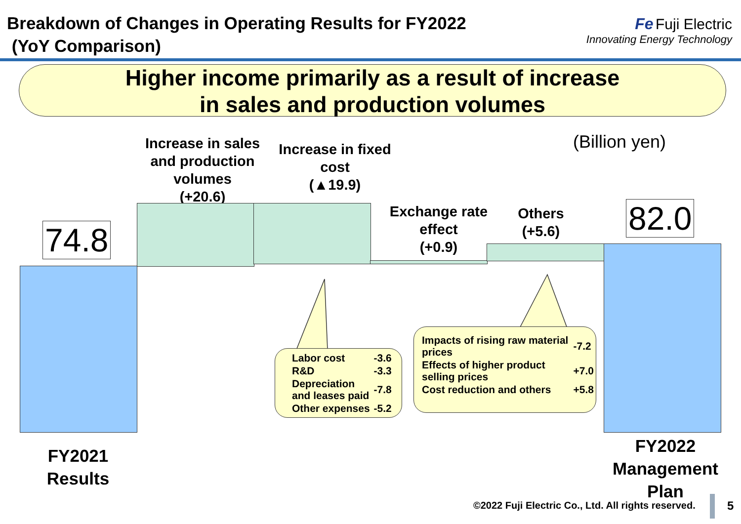Breakdown of Changes in Operating Results for FY2022
(YoY Comparison)
Fe Fuji Electric
Innovating Energy Technology
Higher income primarily as a result of increase
in sales and production volumes
(Billion yen)
Increase in sales and production volumes
(+20.6)
Increase in fixed cost
(▲19.9)
Exchange rate effect
(+0.9)
Others
(+5.6)
74.8
82.0
| Labor cost | -3.6 |
| R&D | -3.3 |
| Depreciation and leases paid | -7.8 |
| Other expenses | -5.2 |
| Impacts of rising raw material prices | -7.2 |
| Effects of higher product selling prices | +7.0 |
| Cost reduction and others | +5.8 |
FY2021
Results
FY2022 Management Plan
©2022 Fuji Electric Co., Ltd. All rights reserved.
5